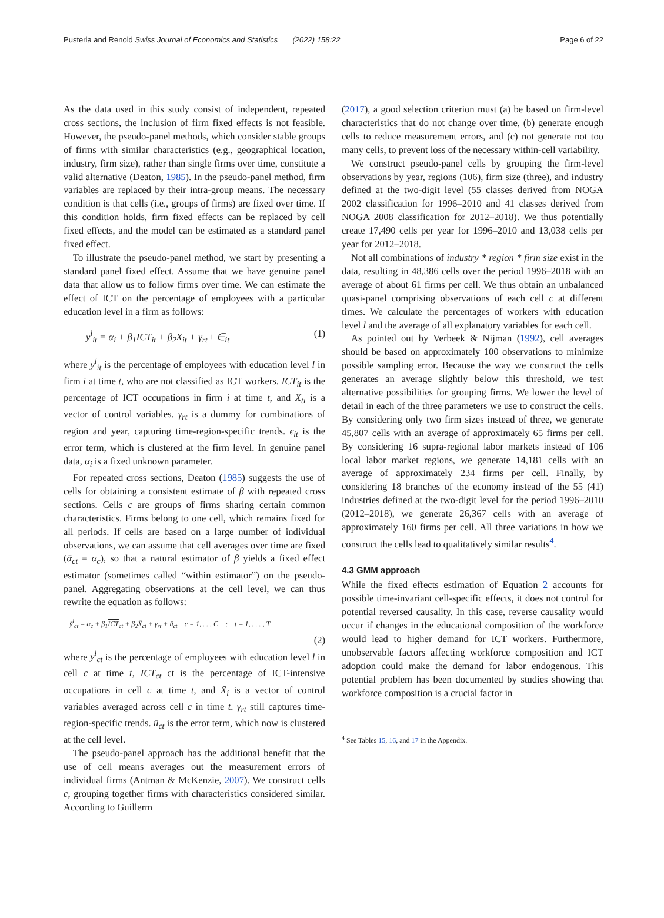Pusterla and Renold Swiss Journal of Economics and Statistics (2022) 158:22 Page 6 of 22
As the data used in this study consist of independent, repeated cross sections, the inclusion of firm fixed effects is not feasible. However, the pseudo-panel methods, which consider stable groups of firms with similar characteristics (e.g., geographical location, industry, firm size), rather than single firms over time, constitute a valid alternative (Deaton, 1985). In the pseudo-panel method, firm variables are replaced by their intra-group means. The necessary condition is that cells (i.e., groups of firms) are fixed over time. If this condition holds, firm fixed effects can be replaced by cell fixed effects, and the model can be estimated as a standard panel fixed effect.
To illustrate the pseudo-panel method, we start by presenting a standard panel fixed effect. Assume that we have genuine panel data that allow us to follow firms over time. We can estimate the effect of ICT on the percentage of employees with a particular education level in a firm as follows:
y<sup>l</sup><sub>it</sub> = α<sub>i</sub> + β<sub>1</sub>ICT<sub>it</sub> + β<sub>2</sub>X<sub>it</sub> + γ<sub>rt</sub>+ ∈<sub>it</sub> (1)
where y<sup>l</sup><sub>it</sub> is the percentage of employees with education level l in firm i at time t, who are not classified as ICT workers. ICT<sub>it</sub> is the percentage of ICT occupations in firm i at time t, and X<sub>ti</sub> is a vector of control variables. γ<sub>rt</sub> is a dummy for combinations of region and year, capturing time-region-specific trends. ϵ<sub>it</sub> is the error term, which is clustered at the firm level. In genuine panel data, α<sub>i</sub> is a fixed unknown parameter.
For repeated cross sections, Deaton (1985) suggests the use of cells for obtaining a consistent estimate of β with repeated cross sections. Cells c are groups of firms sharing certain common characteristics. Firms belong to one cell, which remains fixed for all periods. If cells are based on a large number of individual observations, we can assume that cell averages over time are fixed (ᾱ<sub>ct</sub> = α<sub>c</sub>), so that a natural estimator of β yields a fixed effect estimator (sometimes called “within estimator”) on the pseudo-panel. Aggregating observations at the cell level, we can thus rewrite the equation as follows:
ȳ<sup>l</sup><sub>ct</sub> = α<sub>c</sub> + β<sub>1</sub>ICT<sub>ct</sub> + β<sub>2</sub>X̄<sub>ct</sub> + γ<sub>rt</sub> + ū<sub>ct</sub> c = 1, . . . C ; t = 1, . . . , T
(2)
where ȳ<sup>l</sup><sub>ct</sub> is the percentage of employees with education level l in cell c at time t, ICT<sub>ct</sub> ct is the percentage of ICT-intensive occupations in cell c at time t, and X̄<sub>i</sub> is a vector of control variables averaged across cell c in time t. γ<sub>rt</sub> still captures time-region-specific trends. ū<sub>ct</sub> is the error term, which now is clustered at the cell level.
The pseudo-panel approach has the additional benefit that the use of cell means averages out the measurement errors of individual firms (Antman & McKenzie, 2007). We construct cells c, grouping together firms with characteristics considered similar. According to Guillerm
(2017), a good selection criterion must (a) be based on firm-level characteristics that do not change over time, (b) generate enough cells to reduce measurement errors, and (c) not generate not too many cells, to prevent loss of the necessary within-cell variability.
We construct pseudo-panel cells by grouping the firm-level observations by year, regions (106), firm size (three), and industry defined at the two-digit level (55 classes derived from NOGA 2002 classification for 1996–2010 and 41 classes derived from NOGA 2008 classification for 2012–2018). We thus potentially create 17,490 cells per year for 1996–2010 and 13,038 cells per year for 2012–2018.
Not all combinations of industry * region * firm size exist in the data, resulting in 48,386 cells over the period 1996–2018 with an average of about 61 firms per cell. We thus obtain an unbalanced quasi-panel comprising observations of each cell c at different times. We calculate the percentages of workers with education level l and the average of all explanatory variables for each cell.
As pointed out by Verbeek & Nijman (1992), cell averages should be based on approximately 100 observations to minimize possible sampling error. Because the way we construct the cells generates an average slightly below this threshold, we test alternative possibilities for grouping firms. We lower the level of detail in each of the three parameters we use to construct the cells. By considering only two firm sizes instead of three, we generate 45,807 cells with an average of approximately 65 firms per cell. By considering 16 supra-regional labor markets instead of 106 local labor market regions, we generate 14,181 cells with an average of approximately 234 firms per cell. Finally, by considering 18 branches of the economy instead of the 55 (41) industries defined at the two-digit level for the period 1996–2010 (2012–2018), we generate 26,367 cells with an average of approximately 160 firms per cell. All three variations in how we construct the cells lead to qualitatively similar results<sup>4</sup>.
4.3 GMM approach
While the fixed effects estimation of Equation 2 accounts for possible time-invariant cell-specific effects, it does not control for potential reversed causality. In this case, reverse causality would occur if changes in the educational composition of the workforce would lead to higher demand for ICT workers. Furthermore, unobservable factors affecting workforce composition and ICT adoption could make the demand for labor endogenous. This potential problem has been documented by studies showing that workforce composition is a crucial factor in
<sup>4</sup> See Tables 15, 16, and 17 in the Appendix.